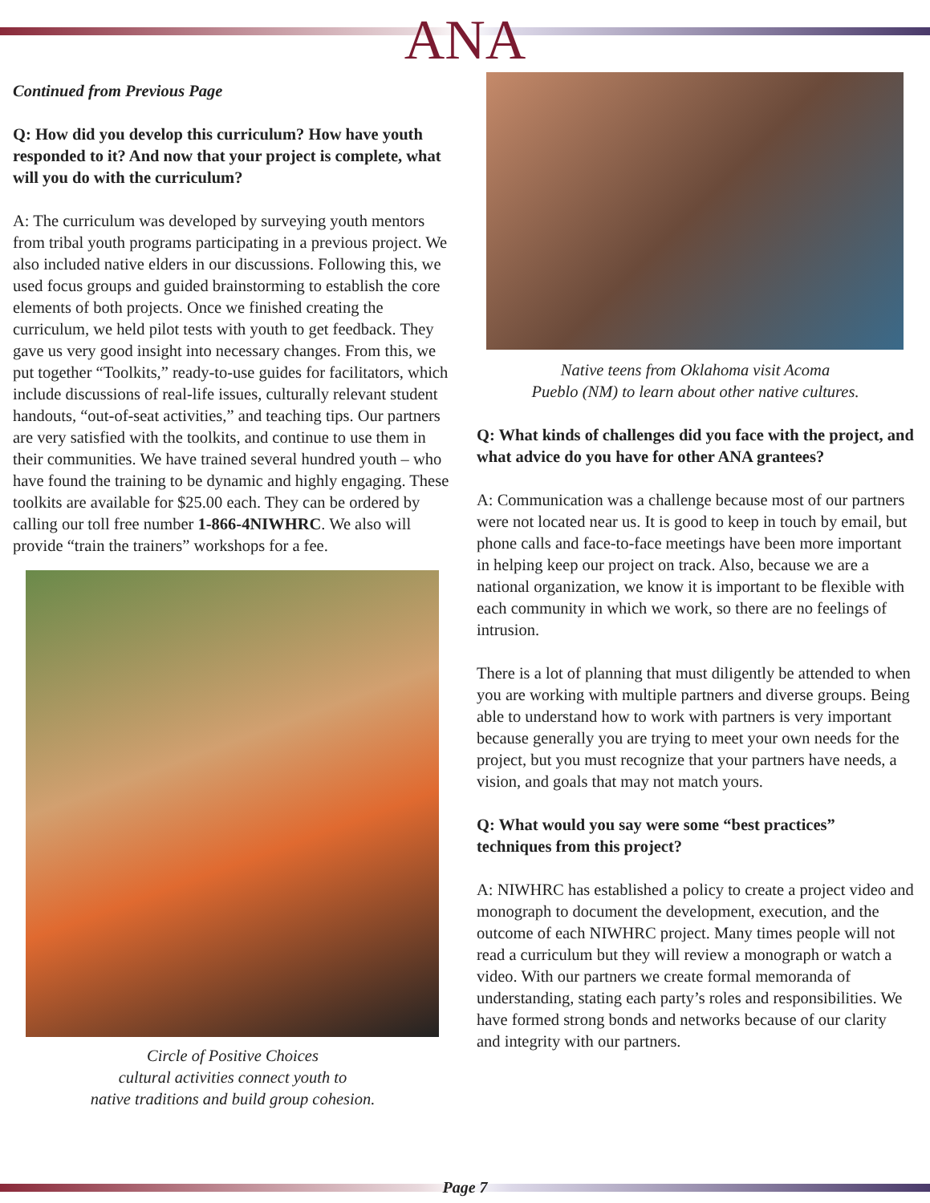ANA
Continued from Previous Page
Q: How did you develop this curriculum? How have youth responded to it? And now that your project is complete, what will you do with the curriculum?
A: The curriculum was developed by surveying youth mentors from tribal youth programs participating in a previous project. We also included native elders in our discussions. Following this, we used focus groups and guided brainstorming to establish the core elements of both projects. Once we finished creating the curriculum, we held pilot tests with youth to get feedback. They gave us very good insight into necessary changes. From this, we put together “Toolkits,” ready-to-use guides for facilitators, which include discussions of real-life issues, culturally relevant student handouts, “out-of-seat activities,” and teaching tips. Our partners are very satisfied with the toolkits, and continue to use them in their communities. We have trained several hundred youth – who have found the training to be dynamic and highly engaging. These toolkits are available for $25.00 each. They can be ordered by calling our toll free number 1-866-4NIWHRC. We also will provide “train the trainers” workshops for a fee.
Circle of Positive Choices
cultural activities connect youth to
native traditions and build group cohesion.
Native teens from Oklahoma visit Acoma
Pueblo (NM) to learn about other native cultures.
Q: What kinds of challenges did you face with the project, and what advice do you have for other ANA grantees?
A: Communication was a challenge because most of our partners were not located near us. It is good to keep in touch by email, but phone calls and face-to-face meetings have been more important in helping keep our project on track. Also, because we are a national organization, we know it is important to be flexible with each community in which we work, so there are no feelings of intrusion.
There is a lot of planning that must diligently be attended to when you are working with multiple partners and diverse groups. Being able to understand how to work with partners is very important because generally you are trying to meet your own needs for the project, but you must recognize that your partners have needs, a vision, and goals that may not match yours.
Q: What would you say were some “best practices” techniques from this project?
A: NIWHRC has established a policy to create a project video and monograph to document the development, execution, and the outcome of each NIWHRC project. Many times people will not read a curriculum but they will review a monograph or watch a video. With our partners we create formal memoranda of understanding, stating each party’s roles and responsibilities. We have formed strong bonds and networks because of our clarity and integrity with our partners.
Page 7